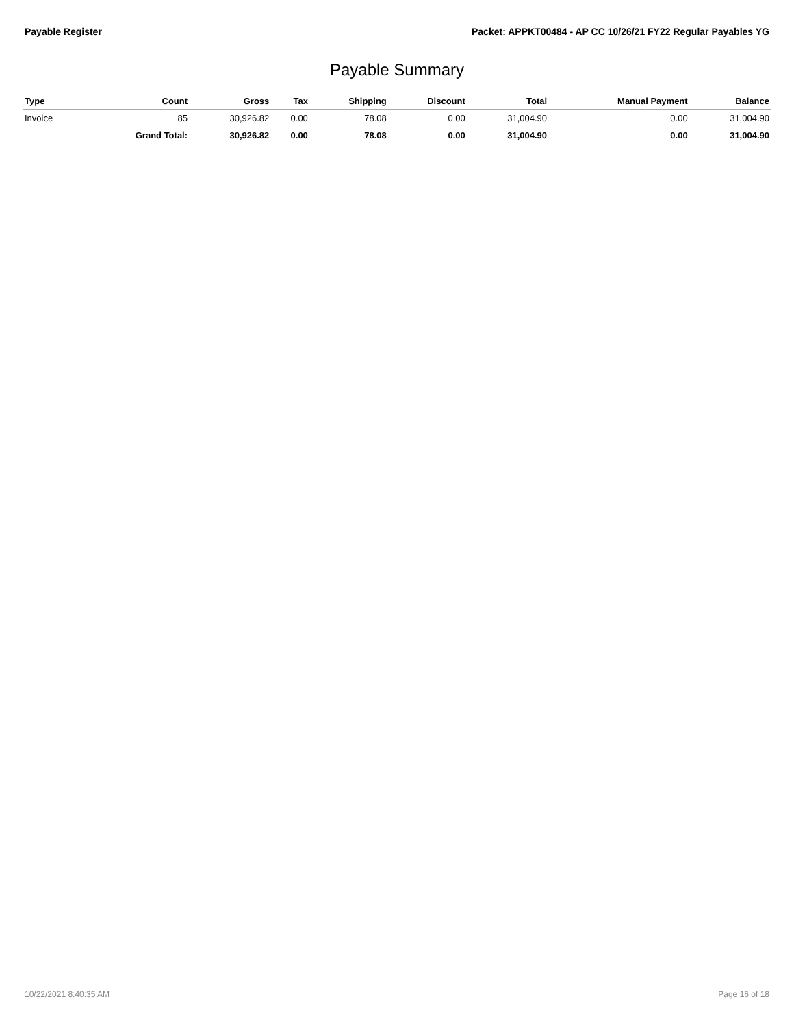Payable Register Packet: APPKT00484 - AP CC 10/26/21 FY22 Regular Payables YG
Payable Summary
| Type | Count | Gross | Tax | Shipping | Discount | Total | Manual Payment | Balance |
| --- | --- | --- | --- | --- | --- | --- | --- | --- |
| Invoice | 85 | 30,926.82 | 0.00 | 78.08 | 0.00 | 31,004.90 | 0.00 | 31,004.90 |
| | Grand Total: | 30,926.82 | 0.00 | 78.08 | 0.00 | 31,004.90 | 0.00 | 31,004.90 |
10/22/2021 8:40:35 AM Page 16 of 18